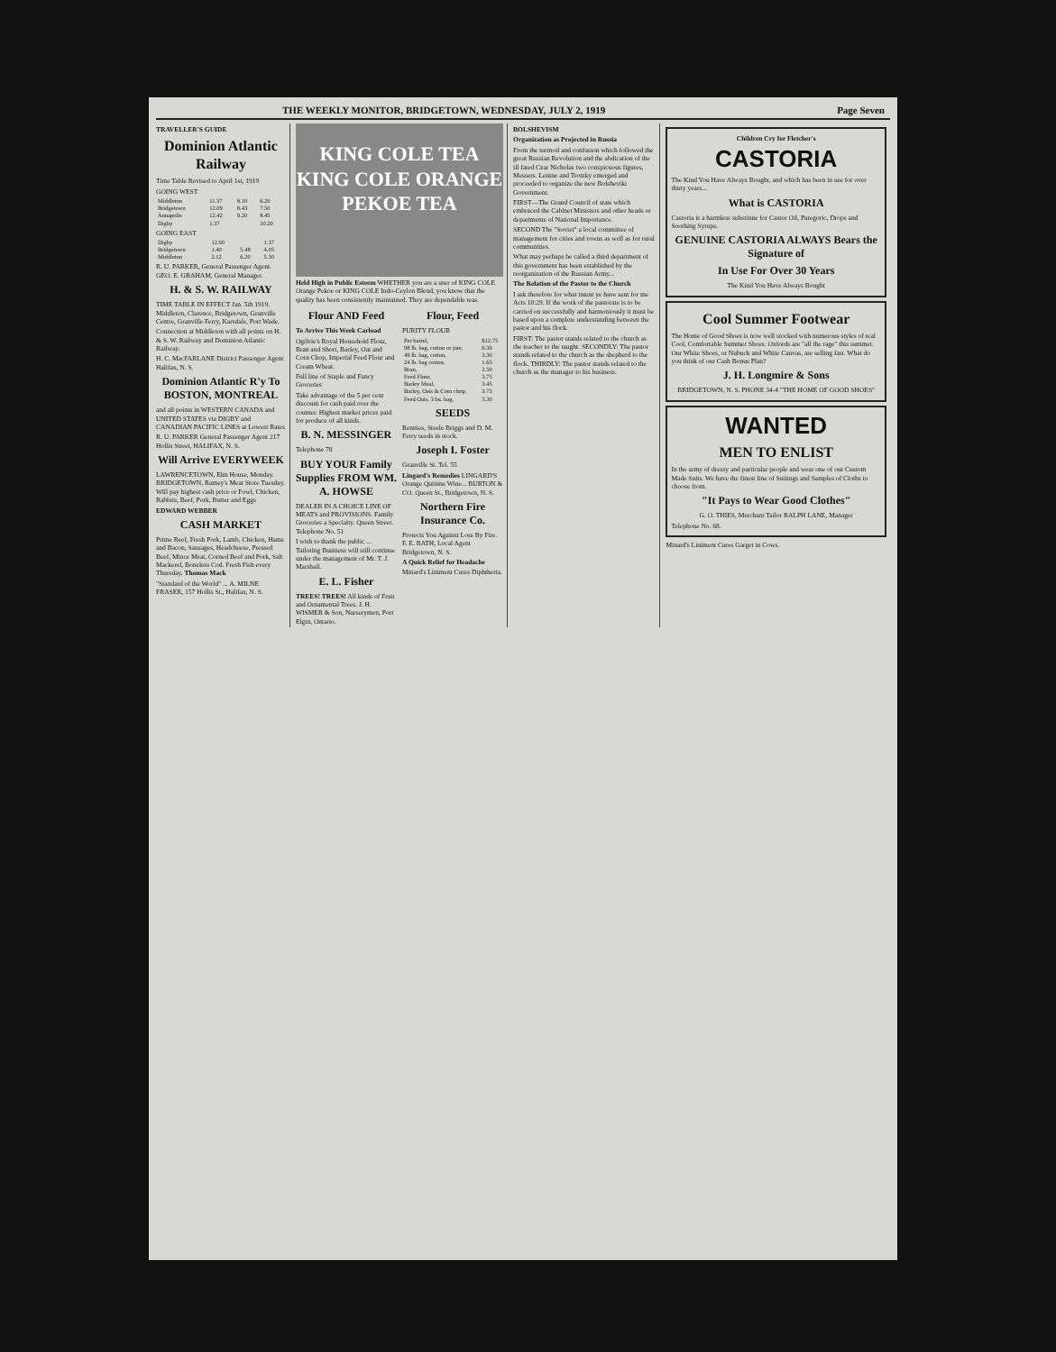THE WEEKLY MONITOR, BRIDGETOWN, WEDNESDAY, JULY 2, 1919 Page Seven
TRAVELLER'S GUIDE
Dominion Atlantic Railway
Time Table Revised to April 1st, 1919
GOING WEST
| Middleton | 11.37 | 8.10 | 6.20 |
| Bridgetown | 12.09 | 8.43 | 7.50 |
| Annapolis | 12.42 | 9.20 | 8.45 |
| Digby | 1.37 | | 10.20 |
GOING EAST
| Digby | 12.00 | | 1.37 |
| Bridgetown | 1.40 | 5.48 | 4.05 |
| Middleton | 2.12 | 6.20 | 5.30 |
R. U. PARKER, General Passenger Agent. GEO. E. GRAHAM, General Manager.
H. & S. W. RAILWAY
TIME TABLE IN EFFECT Jan. 5th 1919. Middleton, Clarence, Bridgetown, Granville Centre, Granville Ferry, Karsdale, Port Wade.
Connection at Middleton with all points on H. & S. W. Railway and Dominion Atlantic Railway.
H. C. MacFARLANE District Passenger Agent Halifax, N. S.
Dominion Atlantic R'y To BOSTON, MONTREAL
and all points in WESTERN CANADA and UNITED STATES via DIGBY and CANADIAN PACIFIC LINES at Lowest Rates
R. U. PARKER General Passenger Agent 217 Hollis Street, HALIFAX, N. S.
Will Arrive EVERYWEEK
LAWRENCETOWN, Elm House, Monday. BRIDGETOWN, Ramey's Meat Store Tuesday. Will pay highest cash price or Fowl, Chicken, Rabbits, Beef, Pork, Butter and Eggs
EDWARD WEBBER
CASH MARKET
Prime Beef, Fresh Pork, Lamb, Chicken, Hams and Bacon, Sausages, Headcheese, Pressed Beef, Mince Meat, Corned Beef and Pork, Salt Mackerel, Boneless Cod. Fresh Fish every Thursday. Thomas Mack
"Standard of the World" ... A. MILNE FRASER, 157 Hollis St., Halifax, N. S.
KING COLE TEA
KING COLE ORANGE PEKOE TEA
Held High in Public Esteem WHETHER you are a user of KING COLE Orange Pekoe or KING COLE Indo-Ceylon Blend, you know that the quality has been consistently maintained. They are dependable teas.
Flour AND Feed
To Arrive This Week Carload
Ogilvie's Royal Household Flour, Bran and Short, Barley, Oat and Corn Chop, Imperial Feed Flour and Cream Wheat.
Full line of Staple and Fancy Groceries
Take advantage of the 5 per cent discount for cash paid over the counter. Highest market prices paid for produce of all kinds.
B. N. MESSINGER
Telephone 78
BUY YOUR Family Supplies FROM WM. A. HOWSE
DEALER IN A CHOICE LINE OF MEATS and PROVISIONS. Family Groceries a Specialty. Queen Street. Telephone No. 51
I wish to thank the public ... Tailoring Business will still continue under the management of Mr. T. J. Marshall.
E. L. Fisher
TREES! TREES! All kinds of Fruit and Ornamental Trees. J. H. WISMER & Son, Nurserymen, Port Elgin, Ontario.
Flour, Feed
PURITY FLOUR
| Per barrel, | $12.75 |
| 98 lb. bag, cotton or jute, | 6.30 |
| 49 lb. bag, cotton, | 3.30 |
| 24 lb. bag cotton, | 1.65 |
| Bran, | 2.50 |
| Feed Flour, | 3.75 |
| Barley Meal, | 3.45 |
| Barley, Oats & Corn chop, | 3.75 |
| Feed Oats, 3 bu. bag, | 3.30 |
SEEDS
Rennies, Steele Briggs and D. M. Ferry seeds in stock.
Joseph I. Foster
Granville St. Tel. 55
Lingard's Remedies LINGARD'S Orange Quinine Wine... BURTON & CO. Queen St., Bridgetown, N. S.
Northern Fire Insurance Co.
Protects You Against Loss By Fire. F. E. BATH, Local Agent Bridgetown, N. S.
A Quick Relief for Headache
Minard's Liniment Cures Diphtheria.
BOLSHEVISM
Organization as Projected in Russia
From the turmoil and confusion which followed the great Russian Revolution and the abdication of the ill fated Czar Nicholas two conspicuous figures, Messers. Lenine and Trotzky emerged and proceeded to organize the new Bolsheviki Government.
FIRST—The Grand Council of state which embraced the Cabinet Ministers and other heads or departments of National Importance.
SECOND The "Soviet" a local committee of management for cities and towns as well as for rural communities.
What may perhaps be called a third department of this government has been established by the reorganization of the Russian Army...
The Relation of the Pastor to the Church
I ask therefore for what intent ye have sent for me Acts 10:29. If the work of the pastorate is to be carried on successfully and harmoniously it must be based upon a complete understanding between the pastor and his flock.
FIRST: The pastor stands related to the church as the teacher to the taught. SECONDLY: The pastor stands related to the church as the shepherd to the flock. THIRDLY: The pastor stands related to the church as the manager to his business.
Children Cry for Fletcher's
CASTORIA
The Kind You Have Always Bought, and which has been in use for over thirty years...
What is CASTORIA
Castoria is a harmless substitute for Castor Oil, Paregoric, Drops and Soothing Syrups.
GENUINE CASTORIA ALWAYS Bears the Signature of
In Use For Over 30 Years
The Kind You Have Always Bought
Cool Summer Footwear
The Home of Good Shoes is now well stocked with numerous styles of real Cool, Comfortable Summer Shoes. Oxfords are "all the rage" this summer. Our White Shoes, or Nubuck and White Canvas, are selling fast. What do you think of our Cash Bonus Plan?
J. H. Longmire & Sons
BRIDGETOWN, N. S. PHONE 34-4 "THE HOME OF GOOD SHOES"
WANTED
MEN TO ENLIST
In the army of dressy and particular people and wear one of our Custom Made Suits. We have the finest line of Suitings and Samples of Cloths to choose from.
"It Pays to Wear Good Clothes"
G. O. THIES, Merchant Tailor RALPH LANE, Manager
Telephone No. 68.
Minard's Liniment Cures Garget in Cows.